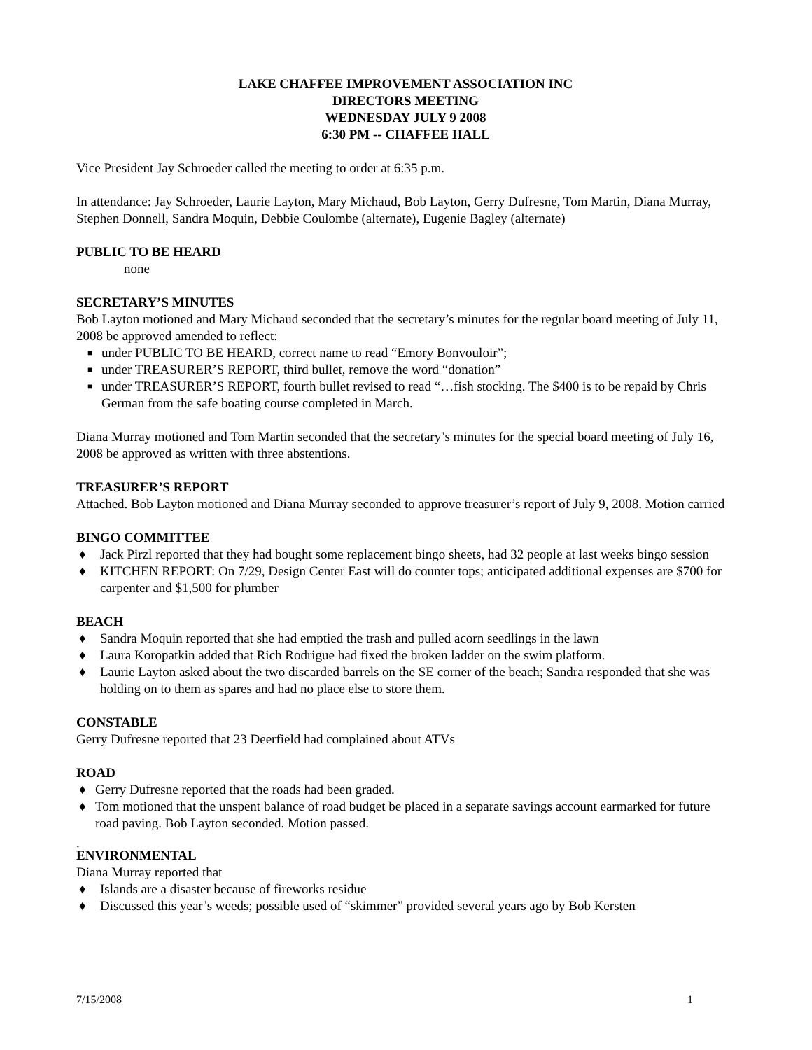LAKE CHAFFEE IMPROVEMENT ASSOCIATION INC
DIRECTORS MEETING
WEDNESDAY JULY 9 2008
6:30 PM -- CHAFFEE HALL
Vice President Jay Schroeder called the meeting to order at 6:35 p.m.
In attendance: Jay Schroeder, Laurie Layton, Mary Michaud, Bob Layton, Gerry Dufresne, Tom Martin, Diana Murray, Stephen Donnell, Sandra Moquin, Debbie Coulombe (alternate), Eugenie Bagley (alternate)
PUBLIC TO BE HEARD
none
SECRETARY’S MINUTES
Bob Layton motioned and Mary Michaud seconded that the secretary’s minutes for the regular board meeting of July 11, 2008 be approved amended to reflect:
■ under PUBLIC TO BE HEARD, correct name to read “Emory Bonvouloir”;
■ under TREASURER’S REPORT, third bullet, remove the word “donation”
■ under TREASURER’S REPORT, fourth bullet revised to read “…fish stocking. The $400 is to be repaid by Chris German from the safe boating course completed in March.
Diana Murray motioned and Tom Martin seconded that the secretary’s minutes for the special board meeting of July 16, 2008 be approved as written with three abstentions.
TREASURER’S REPORT
Attached. Bob Layton motioned and Diana Murray seconded to approve treasurer’s report of July 9, 2008. Motion carried
BINGO COMMITTEE
♦ Jack Pirzl reported that they had bought some replacement bingo sheets, had 32 people at last weeks bingo session
♦ KITCHEN REPORT: On 7/29, Design Center East will do counter tops; anticipated additional expenses are $700 for carpenter and $1,500 for plumber
BEACH
♦ Sandra Moquin reported that she had emptied the trash and pulled acorn seedlings in the lawn
♦ Laura Koropatkin added that Rich Rodrigue had fixed the broken ladder on the swim platform.
♦ Laurie Layton asked about the two discarded barrels on the SE corner of the beach; Sandra responded that she was holding on to them as spares and had no place else to store them.
CONSTABLE
Gerry Dufresne reported that 23 Deerfield had complained about ATVs
ROAD
♦ Gerry Dufresne reported that the roads had been graded.
♦ Tom motioned that the unspent balance of road budget be placed in a separate savings account earmarked for future road paving. Bob Layton seconded. Motion passed.
.
ENVIRONMENTAL
Diana Murray reported that
♦ Islands are a disaster because of fireworks residue
♦ Discussed this year’s weeds; possible used of “skimmer” provided several years ago by Bob Kersten
7/15/2008 1